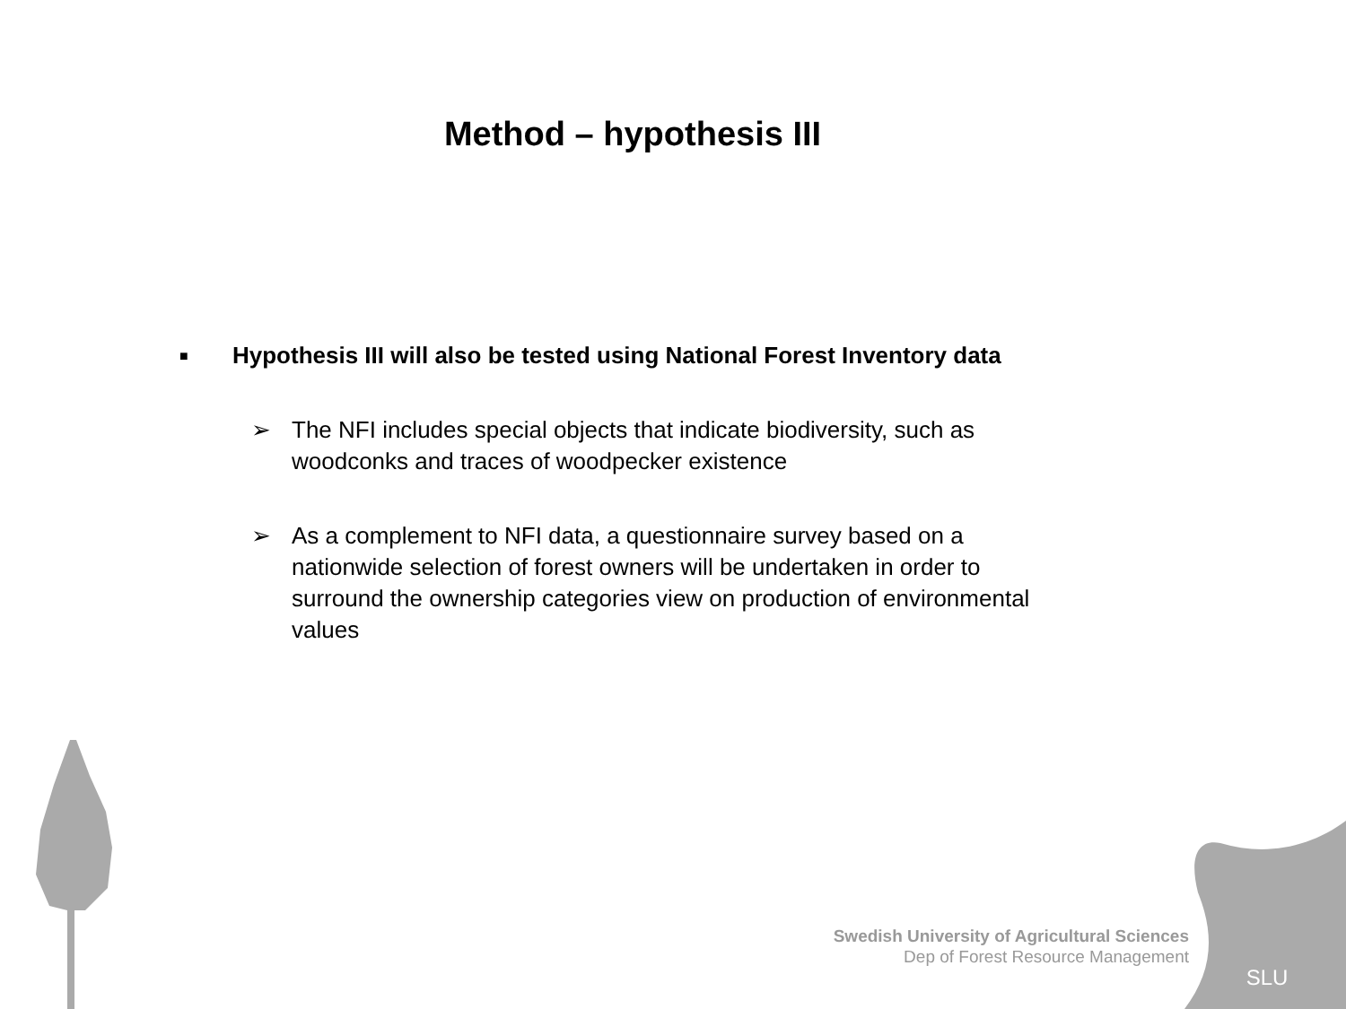Method – hypothesis III
■ Hypothesis III will also be tested using National Forest Inventory data
➢ The NFI includes special objects that indicate biodiversity, such as woodconks and traces of woodpecker existence
➢ As a complement to NFI data, a questionnaire survey based on a nationwide selection of forest owners will be undertaken in order to surround the ownership categories view on production of environmental values
Swedish University of Agricultural Sciences
Dep of Forest Resource Management
SLU